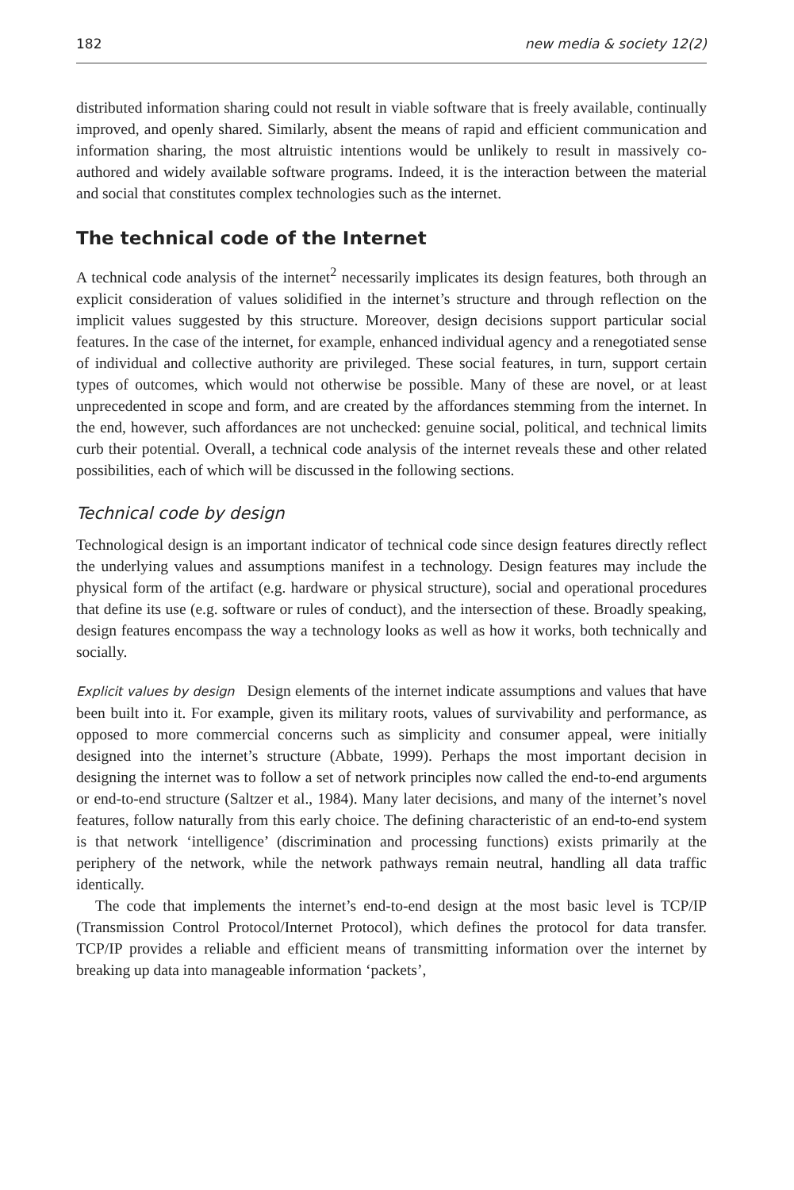182 new media & society 12(2)
distributed information sharing could not result in viable software that is freely available, continually improved, and openly shared. Similarly, absent the means of rapid and efficient communication and information sharing, the most altruistic intentions would be unlikely to result in massively co-authored and widely available software programs. Indeed, it is the interaction between the material and social that constitutes complex technologies such as the internet.
The technical code of the Internet
A technical code analysis of the internet<sup>2</sup> necessarily implicates its design features, both through an explicit consideration of values solidified in the internet’s structure and through reflection on the implicit values suggested by this structure. Moreover, design decisions support particular social features. In the case of the internet, for example, enhanced individual agency and a renegotiated sense of individual and collective authority are privileged. These social features, in turn, support certain types of outcomes, which would not otherwise be possible. Many of these are novel, or at least unprecedented in scope and form, and are created by the affordances stemming from the internet. In the end, however, such affordances are not unchecked: genuine social, political, and technical limits curb their potential. Overall, a technical code analysis of the internet reveals these and other related possibilities, each of which will be discussed in the following sections.
Technical code by design
Technological design is an important indicator of technical code since design features directly reflect the underlying values and assumptions manifest in a technology. Design features may include the physical form of the artifact (e.g. hardware or physical structure), social and operational procedures that define its use (e.g. software or rules of conduct), and the intersection of these. Broadly speaking, design features encompass the way a technology looks as well as how it works, both technically and socially.
Explicit values by design Design elements of the internet indicate assumptions and values that have been built into it. For example, given its military roots, values of survivability and performance, as opposed to more commercial concerns such as simplicity and consumer appeal, were initially designed into the internet’s structure (Abbate, 1999). Perhaps the most important decision in designing the internet was to follow a set of network principles now called the end-to-end arguments or end-to-end structure (Saltzer et al., 1984). Many later decisions, and many of the internet’s novel features, follow naturally from this early choice. The defining characteristic of an end-to-end system is that network ‘intelligence’ (discrimination and processing functions) exists primarily at the periphery of the network, while the network pathways remain neutral, handling all data traffic identically.
The code that implements the internet’s end-to-end design at the most basic level is TCP/IP (Transmission Control Protocol/Internet Protocol), which defines the protocol for data transfer. TCP/IP provides a reliable and efficient means of transmitting information over the internet by breaking up data into manageable information ‘packets’,